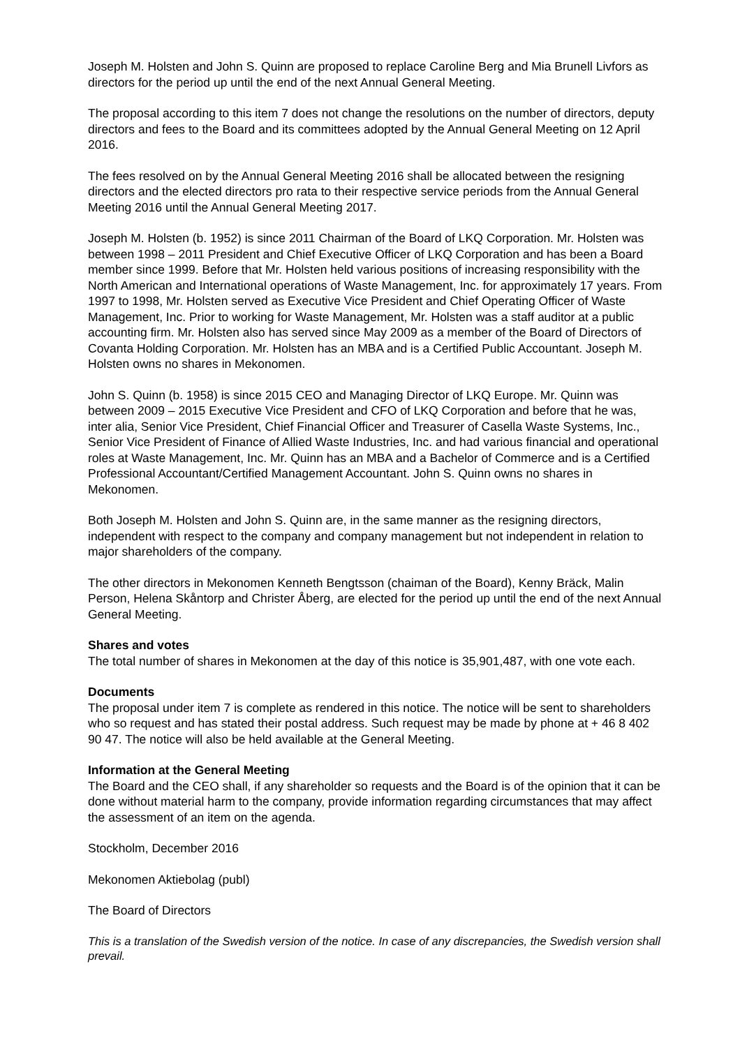Joseph M. Holsten and John S. Quinn are proposed to replace Caroline Berg and Mia Brunell Livfors as directors for the period up until the end of the next Annual General Meeting.
The proposal according to this item 7 does not change the resolutions on the number of directors, deputy directors and fees to the Board and its committees adopted by the Annual General Meeting on 12 April 2016.
The fees resolved on by the Annual General Meeting 2016 shall be allocated between the resigning directors and the elected directors pro rata to their respective service periods from the Annual General Meeting 2016 until the Annual General Meeting 2017.
Joseph M. Holsten (b. 1952) is since 2011 Chairman of the Board of LKQ Corporation. Mr. Holsten was between 1998 – 2011 President and Chief Executive Officer of LKQ Corporation and has been a Board member since 1999. Before that Mr. Holsten held various positions of increasing responsibility with the North American and International operations of Waste Management, Inc. for approximately 17 years. From 1997 to 1998, Mr. Holsten served as Executive Vice President and Chief Operating Officer of Waste Management, Inc. Prior to working for Waste Management, Mr. Holsten was a staff auditor at a public accounting firm. Mr. Holsten also has served since May 2009 as a member of the Board of Directors of Covanta Holding Corporation. Mr. Holsten has an MBA and is a Certified Public Accountant. Joseph M. Holsten owns no shares in Mekonomen.
John S. Quinn (b. 1958) is since 2015 CEO and Managing Director of LKQ Europe. Mr. Quinn was between 2009 – 2015 Executive Vice President and CFO of LKQ Corporation and before that he was, inter alia, Senior Vice President, Chief Financial Officer and Treasurer of Casella Waste Systems, Inc., Senior Vice President of Finance of Allied Waste Industries, Inc. and had various financial and operational roles at Waste Management, Inc. Mr. Quinn has an MBA and a Bachelor of Commerce and is a Certified Professional Accountant/Certified Management Accountant. John S. Quinn owns no shares in Mekonomen.
Both Joseph M. Holsten and John S. Quinn are, in the same manner as the resigning directors, independent with respect to the company and company management but not independent in relation to major shareholders of the company.
The other directors in Mekonomen Kenneth Bengtsson (chaiman of the Board), Kenny Bräck, Malin Person, Helena Skåntorp and Christer Åberg, are elected for the period up until the end of the next Annual General Meeting.
Shares and votes
The total number of shares in Mekonomen at the day of this notice is 35,901,487, with one vote each.
Documents
The proposal under item 7 is complete as rendered in this notice. The notice will be sent to shareholders who so request and has stated their postal address. Such request may be made by phone at + 46 8 402 90 47. The notice will also be held available at the General Meeting.
Information at the General Meeting
The Board and the CEO shall, if any shareholder so requests and the Board is of the opinion that it can be done without material harm to the company, provide information regarding circumstances that may affect the assessment of an item on the agenda.
Stockholm, December 2016
Mekonomen Aktiebolag (publ)
The Board of Directors
This is a translation of the Swedish version of the notice. In case of any discrepancies, the Swedish version shall prevail.